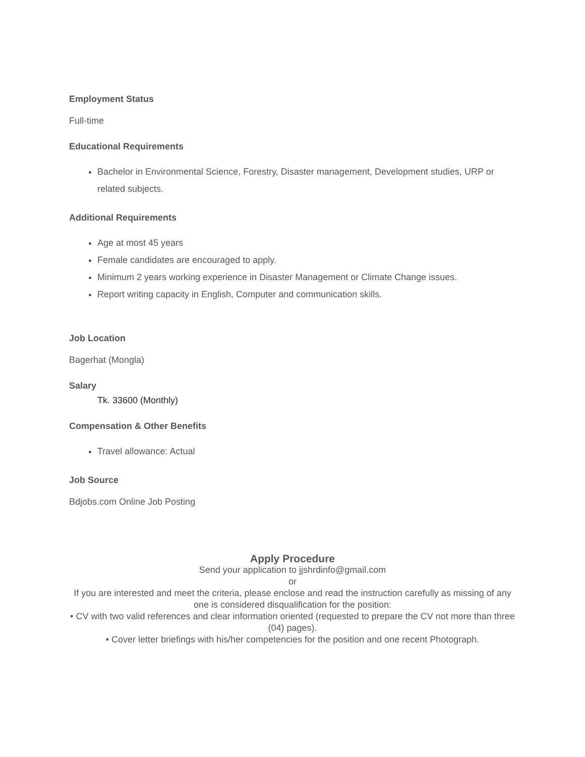Employment Status
Full-time
Educational Requirements
Bachelor in Environmental Science, Forestry, Disaster management, Development studies, URP or related subjects.
Additional Requirements
Age at most 45 years
Female candidates are encouraged to apply.
Minimum 2 years working experience in Disaster Management or Climate Change issues.
Report writing capacity in English, Computer and communication skills.
Job Location
Bagerhat (Mongla)
Salary
Tk. 33600 (Monthly)
Compensation & Other Benefits
Travel allowance: Actual
Job Source
Bdjobs.com Online Job Posting
Apply Procedure
Send your application to jjshrdinfo@gmail.com
or
If you are interested and meet the criteria, please enclose and read the instruction carefully as missing of any one is considered disqualification for the position:
• CV with two valid references and clear information oriented (requested to prepare the CV not more than three (04) pages).
• Cover letter briefings with his/her competencies for the position and one recent Photograph.